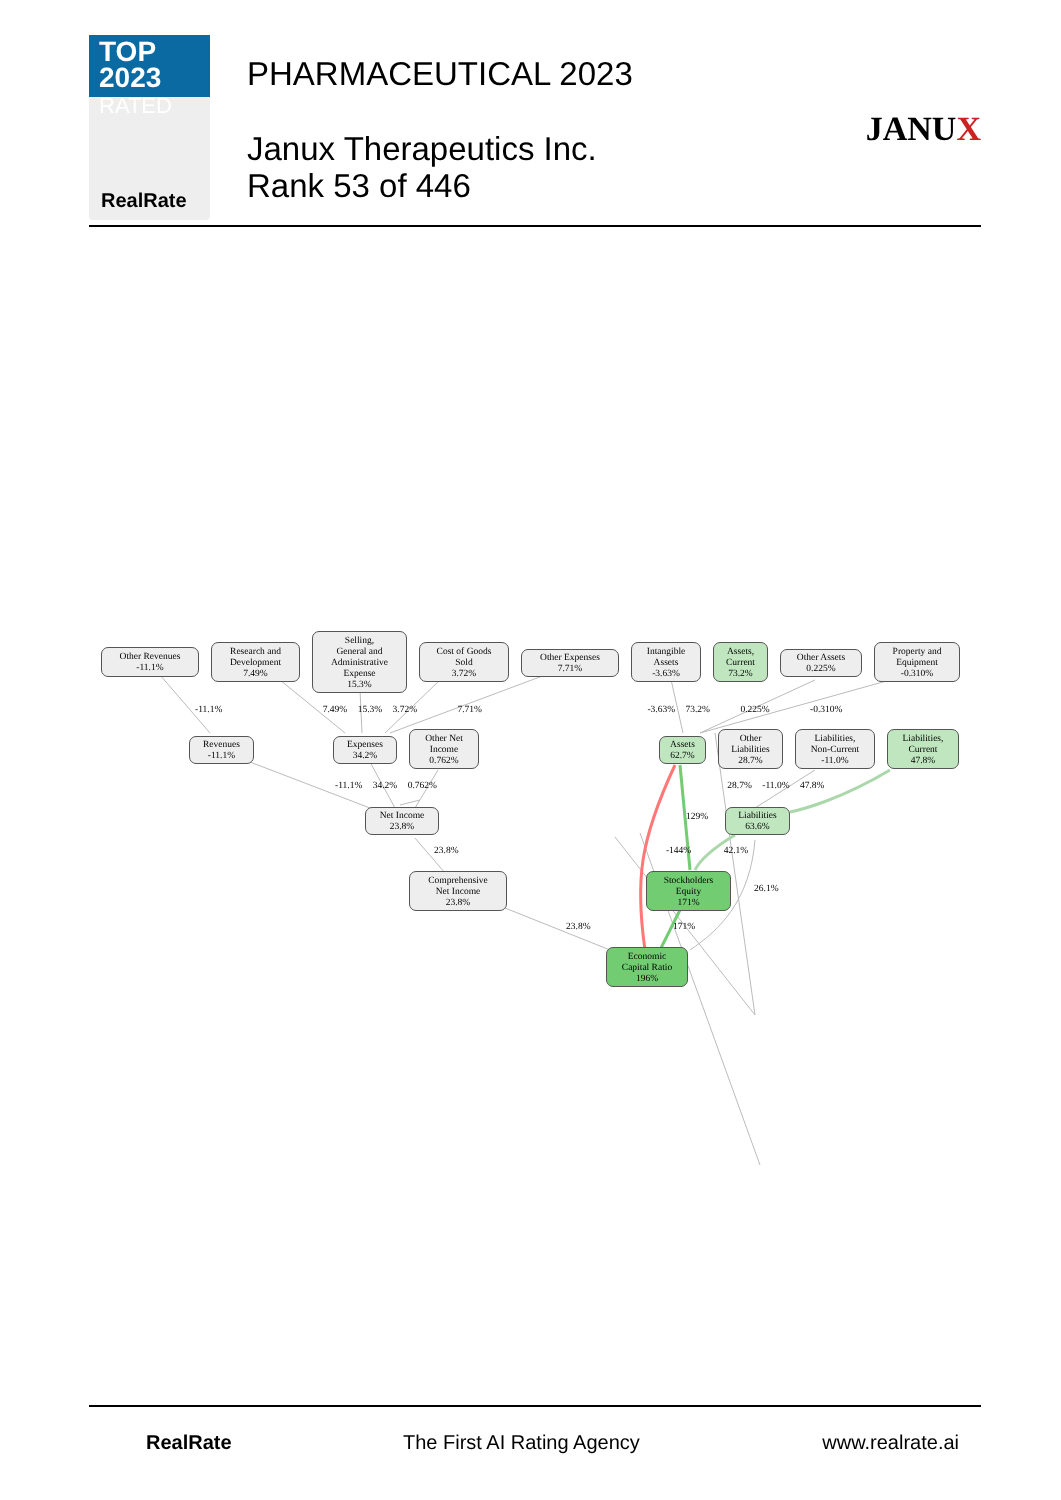TOP 2023
RATED
RealRate
PHARMACEUTICAL 2023
Janux Therapeutics Inc.
Rank 53 of 446
JANUX
Other Revenues
-11.1%
Research and
Development
7.49%
Selling,
General and
Administrative
Expense
15.3%
Cost of Goods
Sold
3.72%
Other Expenses
7.71%
Intangible
Assets
-3.63%
Assets,
Current
73.2%
Other Assets
0.225%
Property and
Equipment
-0.310%
Revenues
-11.1%
Expenses
34.2%
Other Net
Income
0.762%
Assets
62.7%
Other
Liabilities
28.7%
Liabilities,
Non-Current
-11.0%
Liabilities,
Current
47.8%
Net Income
23.8%
Liabilities
63.6%
Comprehensive
Net Income
23.8%
Stockholders
Equity
171%
Economic
Capital Ratio
196%
-11.1% 7.49% 15.3% 3.72% 7.71% -3.63% 73.2% 0.225% -0.310%
-11.1% 34.2% 0.762% 28.7% -11.0% 47.8%
129%
23.8% -144% 42.1%
26.1%
23.8% 171%
RealRate The First AI Rating Agency www.realrate.ai